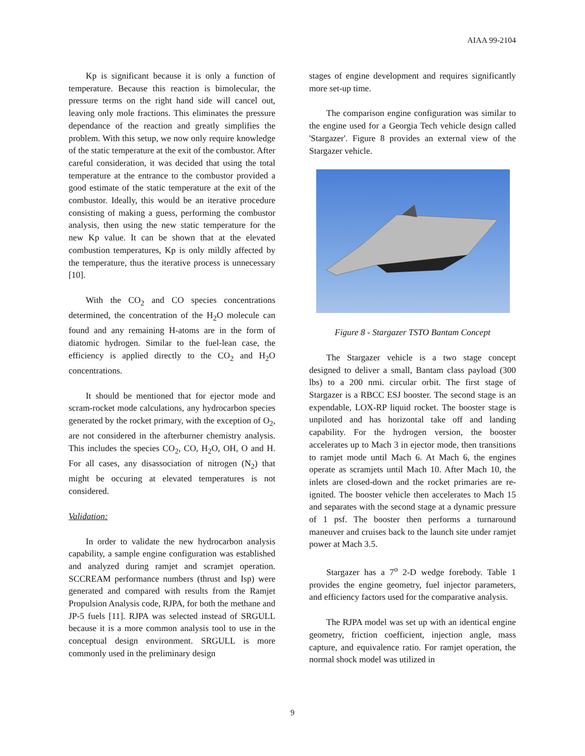AIAA 99-2104
Kp is significant because it is only a function of temperature. Because this reaction is bimolecular, the pressure terms on the right hand side will cancel out, leaving only mole fractions. This eliminates the pressure dependance of the reaction and greatly simplifies the problem. With this setup, we now only require knowledge of the static temperature at the exit of the combustor. After careful consideration, it was decided that using the total temperature at the entrance to the combustor provided a good estimate of the static temperature at the exit of the combustor. Ideally, this would be an iterative procedure consisting of making a guess, performing the combustor analysis, then using the new static temperature for the new Kp value. It can be shown that at the elevated combustion temperatures, Kp is only mildly affected by the temperature, thus the iterative process is unnecessary [10].
With the CO<sub>2</sub> and CO species concentrations determined, the concentration of the H<sub>2</sub>O molecule can found and any remaining H-atoms are in the form of diatomic hydrogen. Similar to the fuel-lean case, the efficiency is applied directly to the CO<sub>2</sub> and H<sub>2</sub>O concentrations.
It should be mentioned that for ejector mode and scram-rocket mode calculations, any hydrocarbon species generated by the rocket primary, with the exception of O<sub>2</sub>, are not considered in the afterburner chemistry analysis. This includes the species CO<sub>2</sub>, CO, H<sub>2</sub>O, OH, O and H. For all cases, any disassociation of nitrogen (N<sub>2</sub>) that might be occuring at elevated temperatures is not considered.
Validation:
In order to validate the new hydrocarbon analysis capability, a sample engine configuration was established and analyzed during ramjet and scramjet operation. SCCREAM performance numbers (thrust and Isp) were generated and compared with results from the Ramjet Propulsion Analysis code, RJPA, for both the methane and JP-5 fuels [11]. RJPA was selected instead of SRGULL because it is a more common analysis tool to use in the conceptual design environment. SRGULL is more commonly used in the preliminary design
stages of engine development and requires significantly more set-up time.
The comparison engine configuration was similar to the engine used for a Georgia Tech vehicle design called 'Stargazer'. Figure 8 provides an external view of the Stargazer vehicle.
Figure 8 - Stargazer TSTO Bantam Concept
The Stargazer vehicle is a two stage concept designed to deliver a small, Bantam class payload (300 lbs) to a 200 nmi. circular orbit. The first stage of Stargazer is a RBCC ESJ booster. The second stage is an expendable, LOX-RP liquid rocket. The booster stage is unpiloted and has horizontal take off and landing capability. For the hydrogen version, the booster accelerates up to Mach 3 in ejector mode, then transitions to ramjet mode until Mach 6. At Mach 6, the engines operate as scramjets until Mach 10. After Mach 10, the inlets are closed-down and the rocket primaries are re-ignited. The booster vehicle then accelerates to Mach 15 and separates with the second stage at a dynamic pressure of 1 psf. The booster then performs a turnaround maneuver and cruises back to the launch site under ramjet power at Mach 3.5.
Stargazer has a 7<sup>o</sup> 2-D wedge forebody. Table 1 provides the engine geometry, fuel injector parameters, and efficiency factors used for the comparative analysis.
The RJPA model was set up with an identical engine geometry, friction coefficient, injection angle, mass capture, and equivalence ratio. For ramjet operation, the normal shock model was utilized in
9